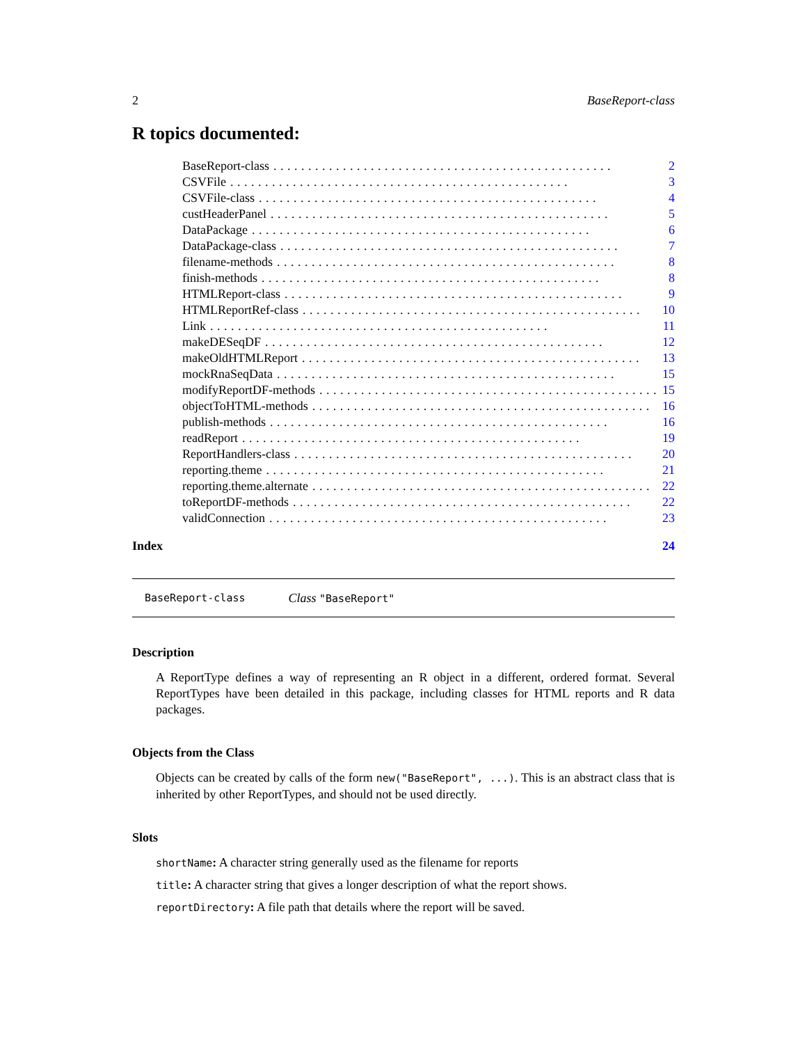2 BaseReport-class
R topics documented:
BaseReport-class................................................. 2
CSVFile................................................. 3
CSVFile-class................................................. 4
custHeaderPanel................................................. 5
DataPackage................................................. 6
DataPackage-class................................................. 7
filename-methods................................................. 8
finish-methods................................................. 8
HTMLReport-class................................................. 9
HTMLReportRef-class................................................. 10
Link................................................. 11
makeDESeqDF................................................. 12
makeOldHTMLReport................................................. 13
mockRnaSeqData................................................. 15
modifyReportDF-methods................................................. 15
objectToHTML-methods................................................. 16
publish-methods................................................. 16
readReport................................................. 19
ReportHandlers-class................................................. 20
reporting.theme................................................. 21
reporting.theme.alternate................................................. 22
toReportDF-methods................................................. 22
validConnection................................................. 23
Index 24
BaseReport-class Class "BaseReport"
Description
A ReportType defines a way of representing an R object in a different, ordered format. Several ReportTypes have been detailed in this package, including classes for HTML reports and R data packages.
Objects from the Class
Objects can be created by calls of the form new("BaseReport", ...). This is an abstract class that is inherited by other ReportTypes, and should not be used directly.
Slots
shortName: A character string generally used as the filename for reports
title: A character string that gives a longer description of what the report shows.
reportDirectory: A file path that details where the report will be saved.